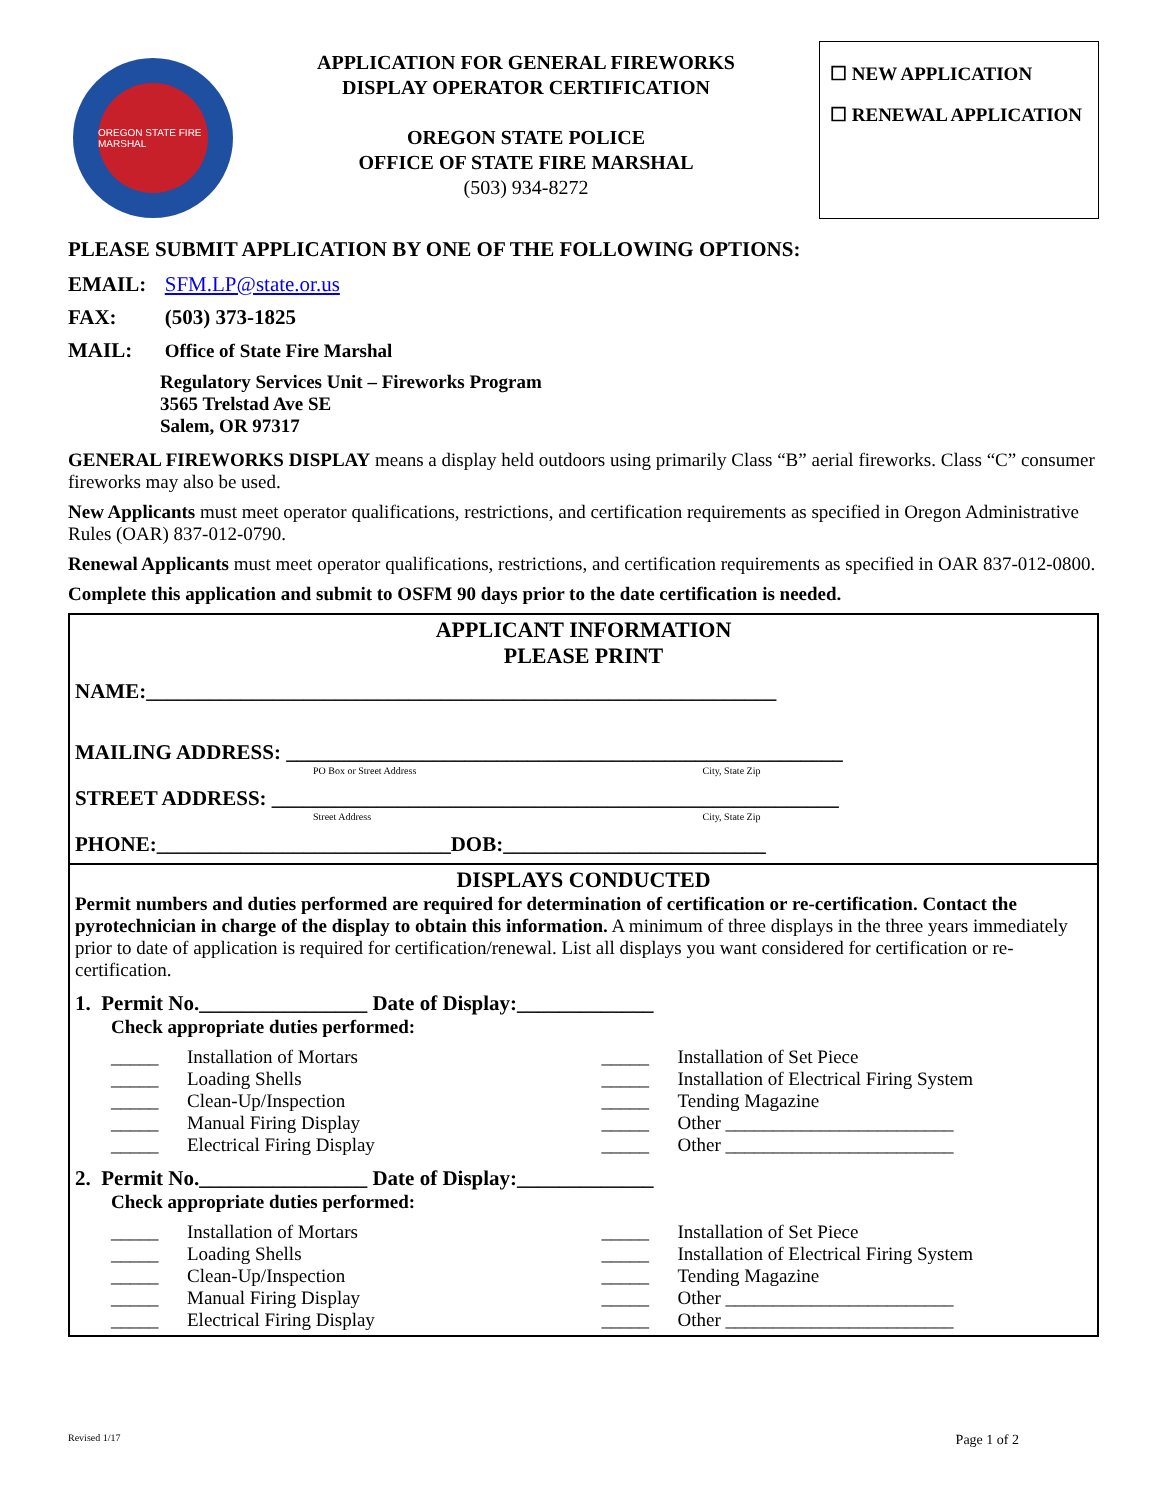OREGON STATE FIRE MARSHAL
APPLICATION FOR GENERAL FIREWORKS
DISPLAY OPERATOR CERTIFICATION
OREGON STATE POLICE
OFFICE OF STATE FIRE MARSHAL
(503) 934-8272
☐ NEW APPLICATION
☐ RENEWAL APPLICATION
PLEASE SUBMIT APPLICATION BY ONE OF THE FOLLOWING OPTIONS:
EMAIL: SFM.LP@state.or.us
FAX: (503) 373-1825
MAIL: Office of State Fire Marshal
Regulatory Services Unit – Fireworks Program
3565 Trelstad Ave SE
Salem, OR 97317
GENERAL FIREWORKS DISPLAY means a display held outdoors using primarily Class “B” aerial fireworks. Class “C” consumer fireworks may also be used.
New Applicants must meet operator qualifications, restrictions, and certification requirements as specified in Oregon Administrative Rules (OAR) 837-012-0790.
Renewal Applicants must meet operator qualifications, restrictions, and certification requirements as specified in OAR 837-012-0800.
Complete this application and submit to OSFM 90 days prior to the date certification is needed.
APPLICANT INFORMATION
PLEASE PRINT
NAME:____________________________________________________________
MAILING ADDRESS: _____________________________________________________
PO Box or Street Address City, State Zip
STREET ADDRESS: ______________________________________________________
Street Address City, State Zip
PHONE:____________________________DOB:_________________________
DISPLAYS CONDUCTED
Permit numbers and duties performed are required for determination of certification or re-certification. Contact the pyrotechnician in charge of the display to obtain this information. A minimum of three displays in the three years immediately prior to date of application is required for certification/renewal. List all displays you want considered for certification or re-certification.
1. Permit No.________________ Date of Display:_____________
Check appropriate duties performed:
_____ Installation of Mortars
_____ Loading Shells
_____ Clean-Up/Inspection
_____ Manual Firing Display
_____ Electrical Firing Display
_____ Installation of Set Piece
_____ Installation of Electrical Firing System
_____ Tending Magazine
_____ Other ________________________
_____ Other ________________________
2. Permit No.________________ Date of Display:_____________
Check appropriate duties performed:
_____ Installation of Mortars
_____ Loading Shells
_____ Clean-Up/Inspection
_____ Manual Firing Display
_____ Electrical Firing Display
_____ Installation of Set Piece
_____ Installation of Electrical Firing System
_____ Tending Magazine
_____ Other ________________________
_____ Other ________________________
Revised 1/17 Page 1 of 2